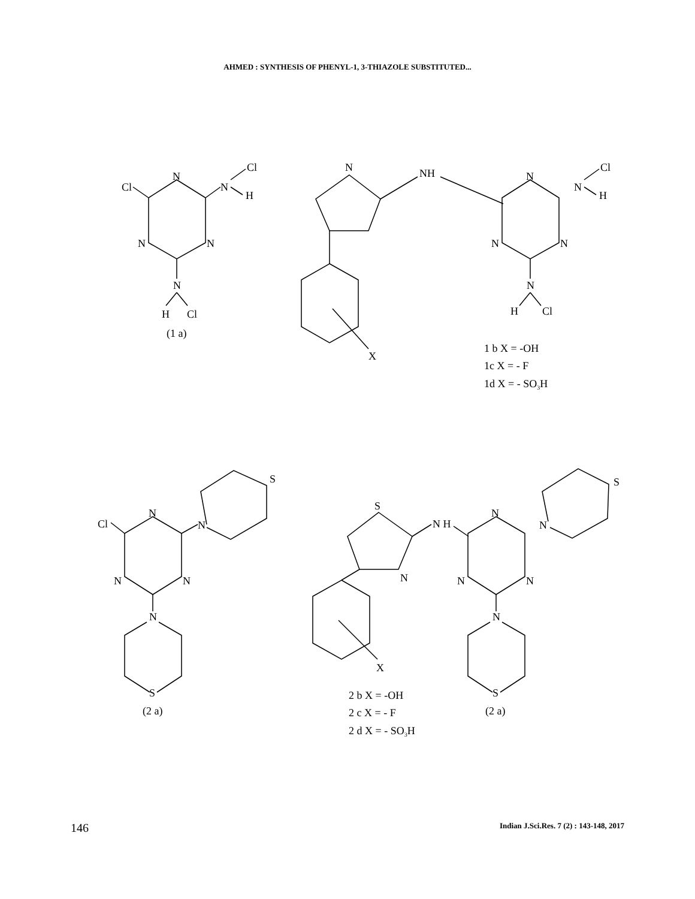AHMED : SYNTHESIS OF PHENYL-1, 3-THIAZOLE SUBSTITUTED...
N
Cl
N
Cl
H
N
N
N
H
Cl
(1 a)
N
NH
X
N
N
Cl
H
N
N
N
H
Cl
1 b X = -OH
1c X = - F
1d X = - SO3H
N
Cl
N
S
N
N
N
S
(2 a)
S
N H
N
X
N
N
S
N
N
N
S
(2 a)
2 b X = -OH
2 c X = - F
2 d X = - SO3H
146 Indian J.Sci.Res. 7 (2) : 143-148, 2017